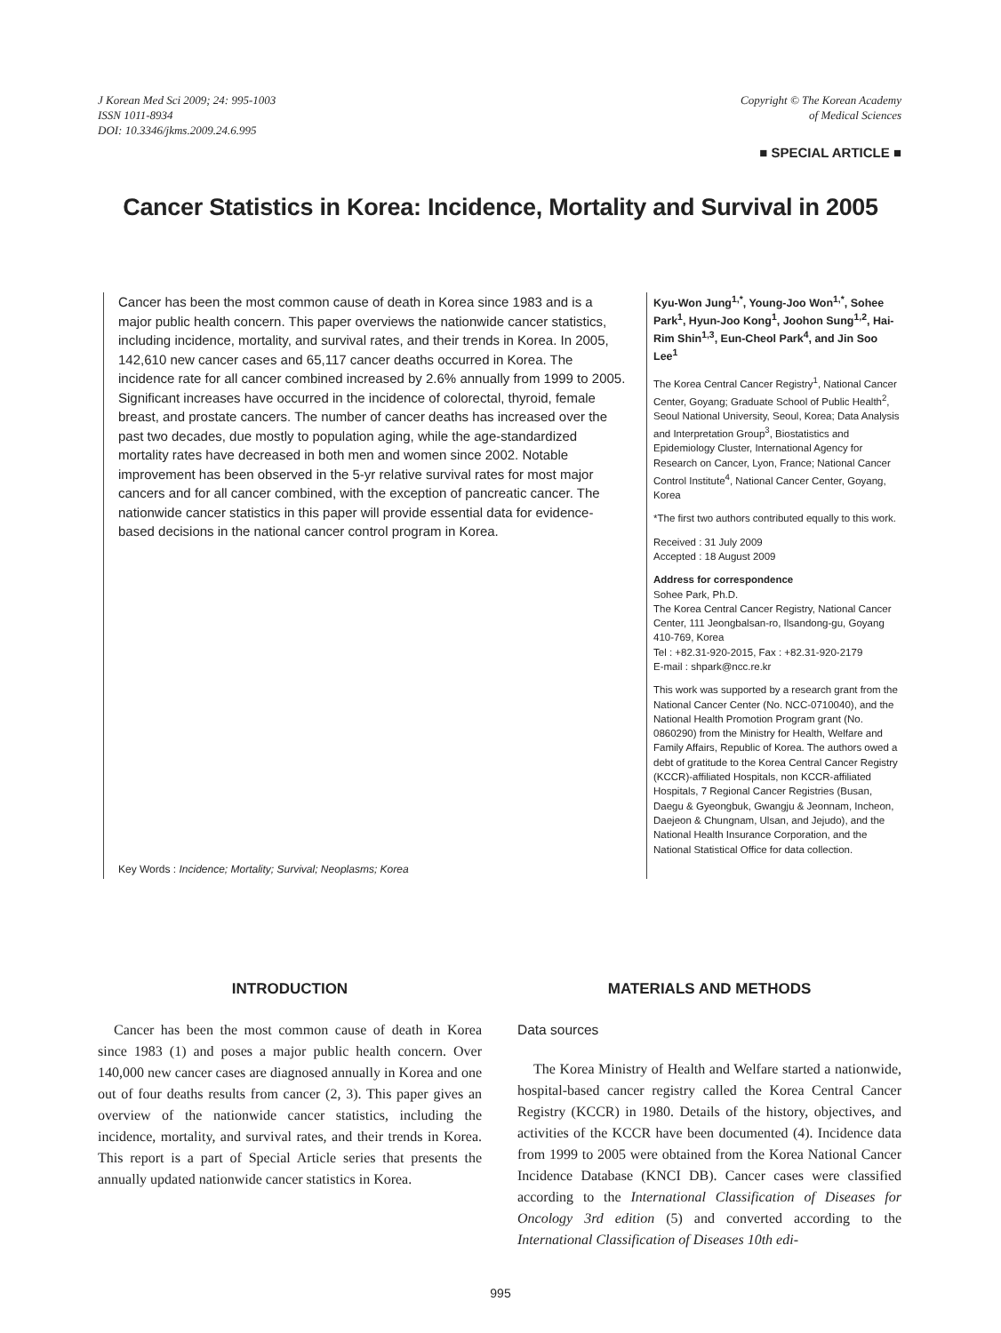J Korean Med Sci 2009; 24: 995-1003
ISSN 1011-8934
DOI: 10.3346/jkms.2009.24.6.995
Copyright © The Korean Academy
of Medical Sciences
■ SPECIAL ARTICLE ■
Cancer Statistics in Korea: Incidence, Mortality and Survival in 2005
Cancer has been the most common cause of death in Korea since 1983 and is a major public health concern. This paper overviews the nationwide cancer statistics, including incidence, mortality, and survival rates, and their trends in Korea. In 2005, 142,610 new cancer cases and 65,117 cancer deaths occurred in Korea. The incidence rate for all cancer combined increased by 2.6% annually from 1999 to 2005. Significant increases have occurred in the incidence of colorectal, thyroid, female breast, and prostate cancers. The number of cancer deaths has increased over the past two decades, due mostly to population aging, while the age-standardized mortality rates have decreased in both men and women since 2002. Notable improvement has been observed in the 5-yr relative survival rates for most major cancers and for all cancer combined, with the exception of pancreatic cancer. The nationwide cancer statistics in this paper will provide essential data for evidence-based decisions in the national cancer control program in Korea.
Key Words : Incidence; Mortality; Survival; Neoplasms; Korea
Kyu-Won Jung<sup>1,*</sup>, Young-Joo Won<sup>1,*</sup>, Sohee Park<sup>1</sup>, Hyun-Joo Kong<sup>1</sup>, Joohon Sung<sup>1,2</sup>, Hai-Rim Shin<sup>1,3</sup>, Eun-Cheol Park<sup>4</sup>, and Jin Soo Lee<sup>1</sup>
The Korea Central Cancer Registry<sup>1</sup>, National Cancer Center, Goyang; Graduate School of Public Health<sup>2</sup>, Seoul National University, Seoul, Korea; Data Analysis and Interpretation Group<sup>3</sup>, Biostatistics and Epidemiology Cluster, International Agency for Research on Cancer, Lyon, France; National Cancer Control Institute<sup>4</sup>, National Cancer Center, Goyang, Korea
*The first two authors contributed equally to this work.
Received : 31 July 2009
Accepted : 18 August 2009
Address for correspondence
Sohee Park, Ph.D.
The Korea Central Cancer Registry, National Cancer Center, 111 Jeongbalsan-ro, Ilsandong-gu, Goyang 410-769, Korea
Tel : +82.31-920-2015, Fax : +82.31-920-2179
E-mail : shpark@ncc.re.kr
This work was supported by a research grant from the National Cancer Center (No. NCC-0710040), and the National Health Promotion Program grant (No. 0860290) from the Ministry for Health, Welfare and Family Affairs, Republic of Korea. The authors owed a debt of gratitude to the Korea Central Cancer Registry (KCCR)-affiliated Hospitals, non KCCR-affiliated Hospitals, 7 Regional Cancer Registries (Busan, Daegu & Gyeongbuk, Gwangju & Jeonnam, Incheon, Daejeon & Chungnam, Ulsan, and Jejudo), and the National Health Insurance Corporation, and the National Statistical Office for data collection.
INTRODUCTION
Cancer has been the most common cause of death in Korea since 1983 (1) and poses a major public health concern. Over 140,000 new cancer cases are diagnosed annually in Korea and one out of four deaths results from cancer (2, 3). This paper gives an overview of the nationwide cancer statistics, including the incidence, mortality, and survival rates, and their trends in Korea. This report is a part of Special Article series that presents the annually updated nationwide cancer statistics in Korea.
MATERIALS AND METHODS
Data sources
The Korea Ministry of Health and Welfare started a nationwide, hospital-based cancer registry called the Korea Central Cancer Registry (KCCR) in 1980. Details of the history, objectives, and activities of the KCCR have been documented (4). Incidence data from 1999 to 2005 were obtained from the Korea National Cancer Incidence Database (KNCI DB). Cancer cases were classified according to the International Classification of Diseases for Oncology 3rd edition (5) and converted according to the International Classification of Diseases 10th edi-
995